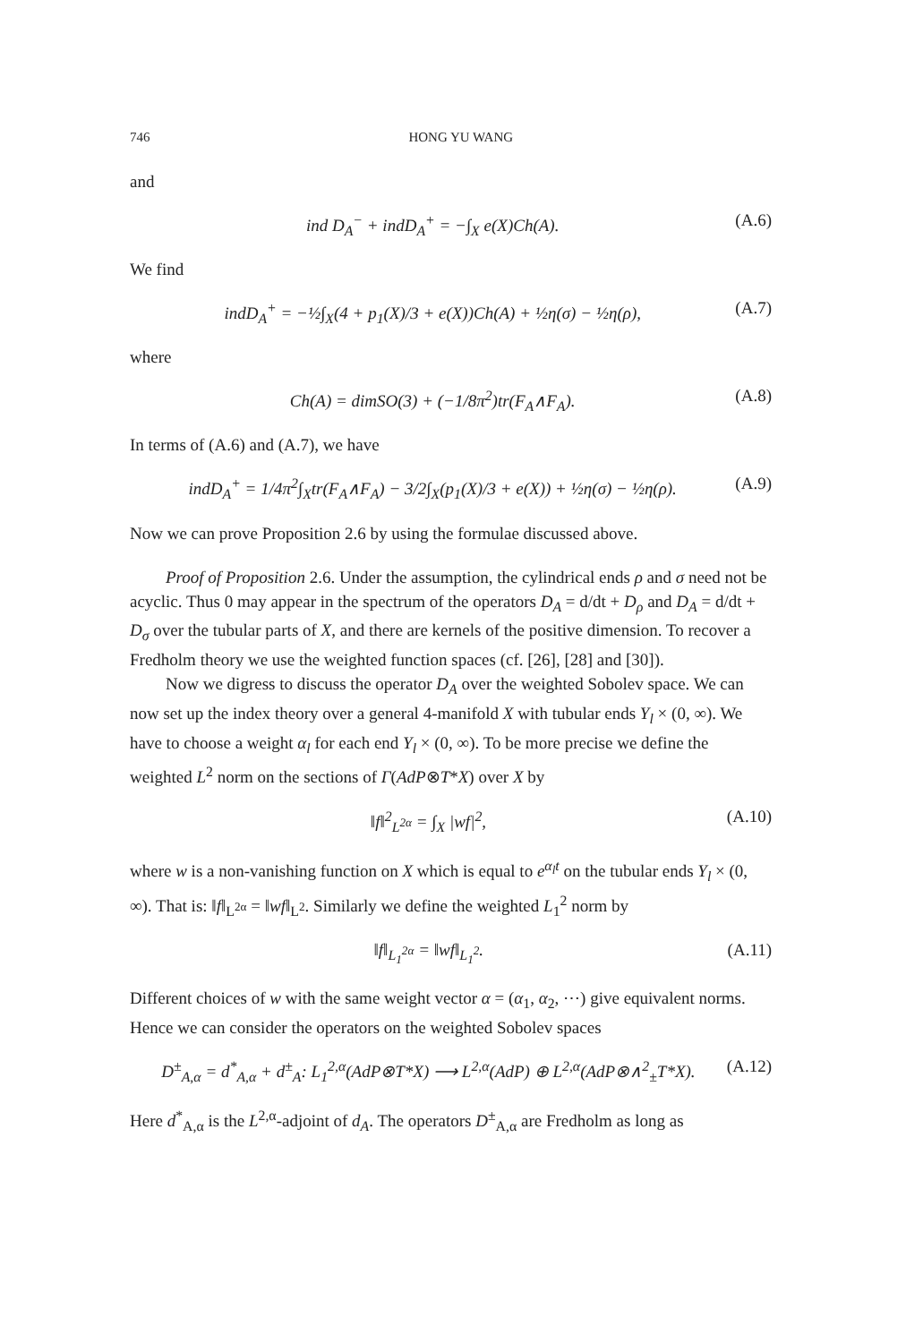746 HONG YU WANG
and
ind D<sub>A</sub><sup>−</sup> + indD<sub>A</sub><sup>+</sup> = −∫<sub>X</sub> e(X)Ch(A). (A.6)
We find
indD<sub>A</sub><sup>+</sup> = −½∫<sub>X</sub>(4 + p<sub>1</sub>(X)/3 + e(X))Ch(A) + ½η(σ) − ½η(ρ), (A.7)
where
Ch(A) = dimSO(3) + (−1/8π<sup>2</sup>)tr(F<sub>A</sub>∧F<sub>A</sub>). (A.8)
In terms of (A.6) and (A.7), we have
indD<sub>A</sub><sup>+</sup> = 1/4π<sup>2</sup>∫<sub>X</sub>tr(F<sub>A</sub>∧F<sub>A</sub>) − 3/2∫<sub>X</sub>(p<sub>1</sub>(X)/3 + e(X)) + ½η(σ) − ½η(ρ). (A.9)
Now we can prove Proposition 2.6 by using the formulae discussed above.
Proof of Proposition 2.6. Under the assumption, the cylindrical ends ρ and σ need not be acyclic. Thus 0 may appear in the spectrum of the operators D<sub>A</sub> = d/dt + D<sub>ρ</sub> and D<sub>A</sub> = d/dt + D<sub>σ</sub> over the tubular parts of X, and there are kernels of the positive dimension. To recover a Fredholm theory we use the weighted function spaces (cf. [26], [28] and [30]).
Now we digress to discuss the operator D<sub>A</sub> over the weighted Sobolev space. We can now set up the index theory over a general 4-manifold X with tubular ends Y<sub>l</sub> × (0, ∞). We have to choose a weight α<sub>l</sub> for each end Y<sub>l</sub> × (0, ∞). To be more precise we define the weighted L<sup>2</sup> norm on the sections of Γ(AdP⊗T*X) over X by
‖f‖<sup>2</sup><sub>L<sup>2α</sup></sub> = ∫<sub>X</sub> |wf|<sup>2</sup>, (A.10)
where w is a non-vanishing function on X which is equal to e<sup>α<sub>l</sub>t</sup> on the tubular ends Y<sub>l</sub> × (0, ∞). That is: ‖f‖<sub>L<sup>2α</sup></sub> = ‖wf‖<sub>L<sup>2</sup></sub>. Similarly we define the weighted L<sub>1</sub><sup>2</sup> norm by
‖f‖<sub>L<sub>1</sub><sup>2α</sup></sub> = ‖wf‖<sub>L<sub>1</sub><sup>2</sup></sub>. (A.11)
Different choices of w with the same weight vector α = (α<sub>1</sub>, α<sub>2</sub>, ⋯) give equivalent norms. Hence we can consider the operators on the weighted Sobolev spaces
D<sup>±</sup><sub>A,α</sub> = d<sup>*</sup><sub>A,α</sub> + d<sup>±</sup><sub>A</sub>: L<sub>1</sub><sup>2,α</sup>(AdP⊗T*X) ⟶ L<sup>2,α</sup>(AdP) ⊕ L<sup>2,α</sup>(AdP⊗∧<sup>2</sup><sub>±</sub>T*X). (A.12)
Here d<sup>*</sup><sub>A,α</sub> is the L<sup>2,α</sup>-adjoint of d<sub>A</sub>. The operators D<sup>±</sup><sub>A,α</sub> are Fredholm as long as